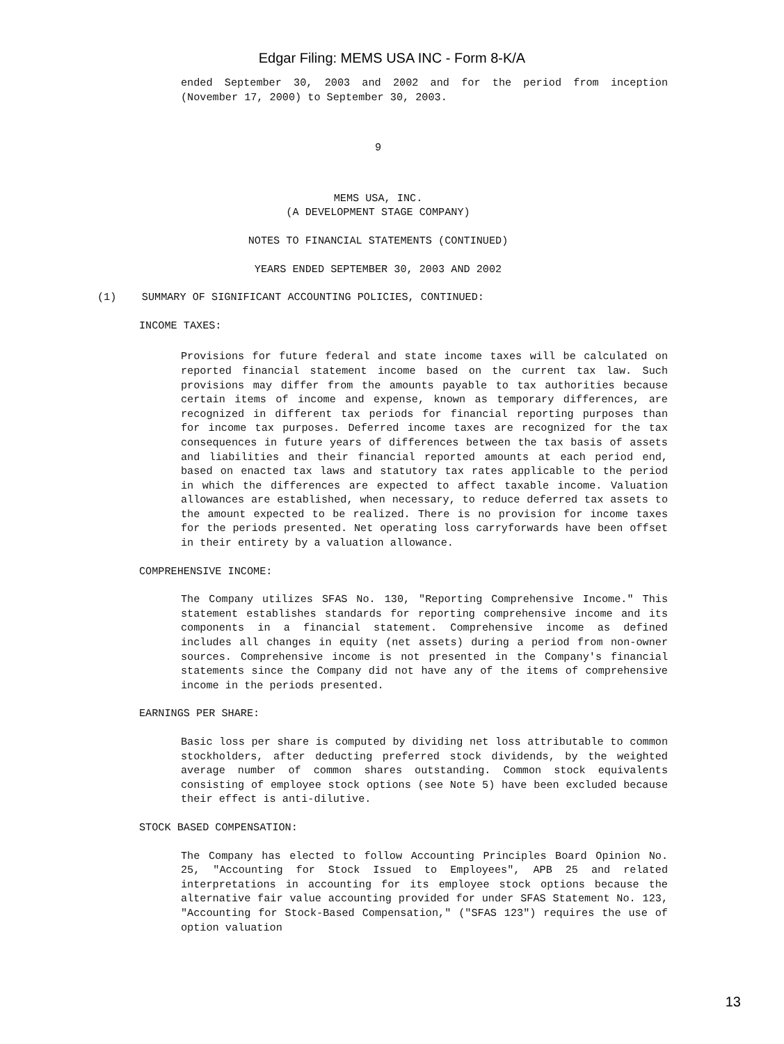Edgar Filing: MEMS USA INC - Form 8-K/A
ended September 30, 2003 and 2002 and for the period from inception (November 17, 2000) to September 30, 2003.
9
MEMS USA, INC.
(A DEVELOPMENT STAGE COMPANY)
NOTES TO FINANCIAL STATEMENTS (CONTINUED)
YEARS ENDED SEPTEMBER 30, 2003 AND 2002
(1) SUMMARY OF SIGNIFICANT ACCOUNTING POLICIES, CONTINUED:
INCOME TAXES:
Provisions for future federal and state income taxes will be calculated on reported financial statement income based on the current tax law. Such provisions may differ from the amounts payable to tax authorities because certain items of income and expense, known as temporary differences, are recognized in different tax periods for financial reporting purposes than for income tax purposes. Deferred income taxes are recognized for the tax consequences in future years of differences between the tax basis of assets and liabilities and their financial reported amounts at each period end, based on enacted tax laws and statutory tax rates applicable to the period in which the differences are expected to affect taxable income. Valuation allowances are established, when necessary, to reduce deferred tax assets to the amount expected to be realized. There is no provision for income taxes for the periods presented. Net operating loss carryforwards have been offset in their entirety by a valuation allowance.
COMPREHENSIVE INCOME:
The Company utilizes SFAS No. 130, "Reporting Comprehensive Income." This statement establishes standards for reporting comprehensive income and its components in a financial statement. Comprehensive income as defined includes all changes in equity (net assets) during a period from non-owner sources. Comprehensive income is not presented in the Company's financial statements since the Company did not have any of the items of comprehensive income in the periods presented.
EARNINGS PER SHARE:
Basic loss per share is computed by dividing net loss attributable to common stockholders, after deducting preferred stock dividends, by the weighted average number of common shares outstanding. Common stock equivalents consisting of employee stock options (see Note 5) have been excluded because their effect is anti-dilutive.
STOCK BASED COMPENSATION:
The Company has elected to follow Accounting Principles Board Opinion No. 25, "Accounting for Stock Issued to Employees", APB 25 and related interpretations in accounting for its employee stock options because the alternative fair value accounting provided for under SFAS Statement No. 123, "Accounting for Stock-Based Compensation," ("SFAS 123") requires the use of option valuation
13